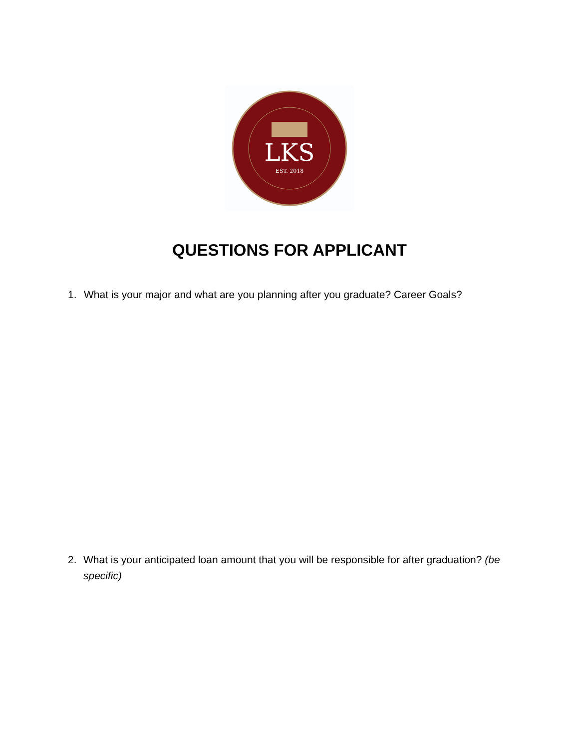LKS
EST. 2018
QUESTIONS FOR APPLICANT
1. What is your major and what are you planning after you graduate? Career Goals?
2. What is your anticipated loan amount that you will be responsible for after graduation? (be specific)